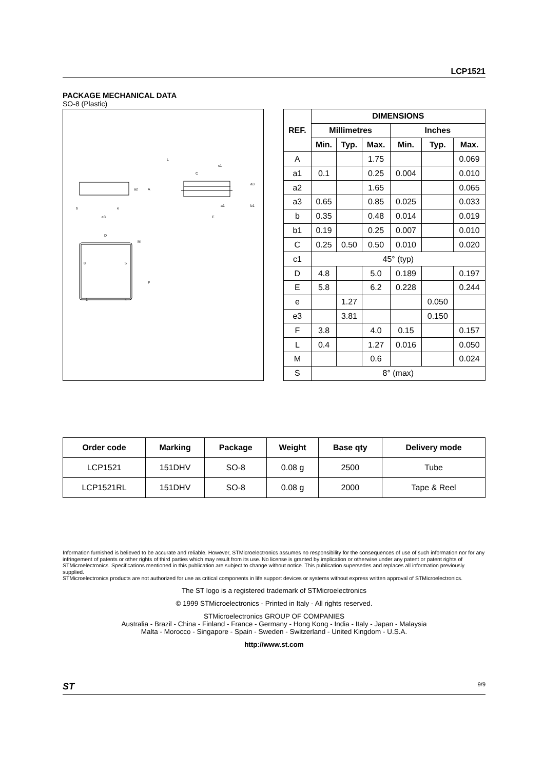LCP1521
PACKAGE MECHANICAL DATA
SO-8 (Plastic)
a2
A
b
e
e3
L
c1
C
a3
a1
b1
E
D
M
F
8
5
1
4
| REF. | DIMENSIONS | | | | | |
| --- | --- | --- | --- | --- | --- | --- |
| | Millimetres | | | Inches | | |
| | Min. | Typ. | Max. | Min. | Typ. | Max. |
| A | | | 1.75 | | | 0.069 |
| a1 | 0.1 | | 0.25 | 0.004 | | 0.010 |
| a2 | | | 1.65 | | | 0.065 |
| a3 | 0.65 | | 0.85 | 0.025 | | 0.033 |
| b | 0.35 | | 0.48 | 0.014 | | 0.019 |
| b1 | 0.19 | | 0.25 | 0.007 | | 0.010 |
| C | 0.25 | 0.50 | 0.50 | 0.010 | | 0.020 |
| c1 | 45° (typ) | | | | | |
| D | 4.8 | | 5.0 | 0.189 | | 0.197 |
| E | 5.8 | | 6.2 | 0.228 | | 0.244 |
| e | | 1.27 | | | 0.050 | |
| e3 | | 3.81 | | | 0.150 | |
| F | 3.8 | | 4.0 | 0.15 | | 0.157 |
| L | 0.4 | | 1.27 | 0.016 | | 0.050 |
| M | | | 0.6 | | | 0.024 |
| S | 8° (max) | | | | | |
| Order code | Marking | Package | Weight | Base qty | Delivery mode |
| --- | --- | --- | --- | --- | --- |
| LCP1521 | 151DHV | SO-8 | 0.08 g | 2500 | Tube |
| LCP1521RL | 151DHV | SO-8 | 0.08 g | 2000 | Tape & Reel |
Information furnished is believed to be accurate and reliable. However, STMicroelectronics assumes no responsibility for the consequences of use of such information nor for any infringement of patents or other rights of third parties which may result from its use. No license is granted by implication or otherwise under any patent or patent rights of STMicroelectronics. Specifications mentioned in this publication are subject to change without notice. This publication supersedes and replaces all information previously supplied.
STMicroelectronics products are not authorized for use as critical components in life support devices or systems without express written approval of STMicroelectronics.
The ST logo is a registered trademark of STMicroelectronics
© 1999 STMicroelectronics - Printed in Italy - All rights reserved.
STMicroelectronics GROUP OF COMPANIES
Australia - Brazil - China - Finland - France - Germany - Hong Kong - India - Italy - Japan - Malaysia
Malta - Morocco - Singapore - Spain - Sweden - Switzerland - United Kingdom - U.S.A.
http://www.st.com
ST 9/9